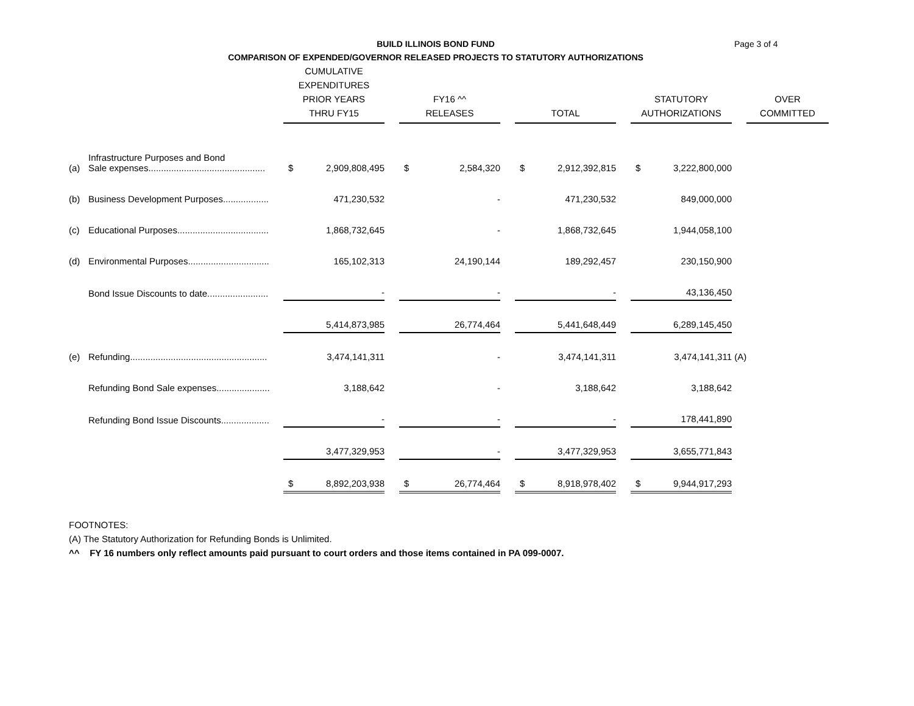BUILD ILLINOIS BOND FUND
COMPARISON OF EXPENDED/GOVERNOR RELEASED PROJECTS TO STATUTORY AUTHORIZATIONS
Page 3 of 4
| | | CUMULATIVE EXPENDITURES PRIOR YEARS THRU FY15 | | | FY16 ^^ RELEASES | | | TOTAL | | | STATUTORY AUTHORIZATIONS | | | OVER COMMITTED |
| --- | --- | --- | --- | --- | --- | --- | --- | --- | --- | --- | --- | --- | --- | --- |
| (a) | Infrastructure Purposes and Bond Sale expenses.............................................. | $ | 2,909,808,495 | | $ | 2,584,320 | | $ | 2,912,392,815 | | $ | 3,222,800,000 | | |
| (b) | Business Development Purposes.................. | | 471,230,532 | | | - | | | 471,230,532 | | | 849,000,000 | | |
| (c) | Educational Purposes.................................... | | 1,868,732,645 | | | - | | | 1,868,732,645 | | | 1,944,058,100 | | |
| (d) | Environmental Purposes................................ | | 165,102,313 | | | 24,190,144 | | | 189,292,457 | | | 230,150,900 | | |
| | Bond Issue Discounts to date........................ | | - | | | - | | | - | | | 43,136,450 | | |
| | | | 5,414,873,985 | | | 26,774,464 | | | 5,441,648,449 | | | 6,289,145,450 | | |
| (e) | Refunding...................................................... | | 3,474,141,311 | | | - | | | 3,474,141,311 | | | 3,474,141,311 | (A) | |
| | Refunding Bond Sale expenses..................... | | 3,188,642 | | | - | | | 3,188,642 | | | 3,188,642 | | |
| | Refunding Bond Issue Discounts................... | | - | | | - | | | - | | | 178,441,890 | | |
| | | | 3,477,329,953 | | | - | | | 3,477,329,953 | | | 3,655,771,843 | | |
| | | $ | 8,892,203,938 | | $ | 26,774,464 | | $ | 8,918,978,402 | | $ | 9,944,917,293 | | |
FOOTNOTES:
(A) The Statutory Authorization for Refunding Bonds is Unlimited.
^^ FY 16 numbers only reflect amounts paid pursuant to court orders and those items contained in PA 099-0007.